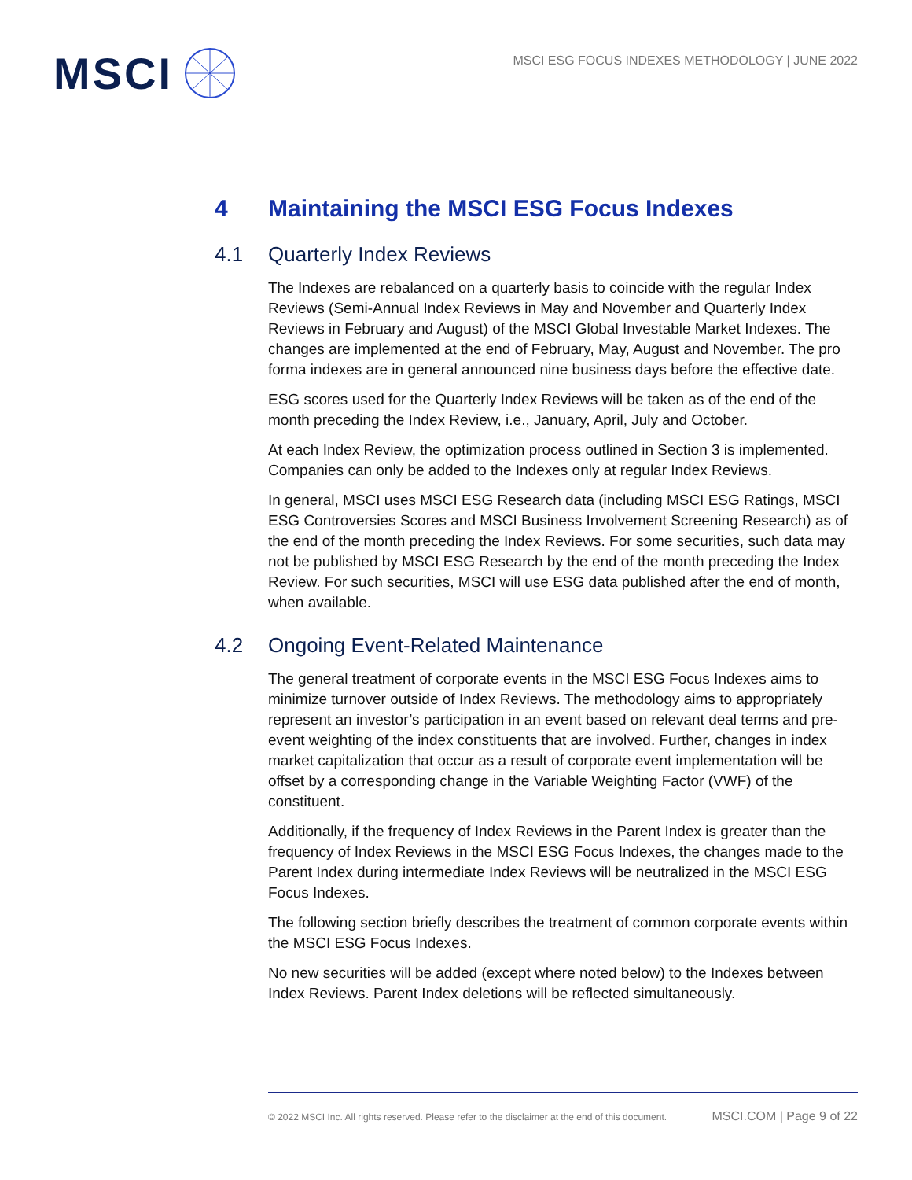MSCI
MSCI ESG FOCUS INDEXES METHODOLOGY | JUNE 2022
4 Maintaining the MSCI ESG Focus Indexes
4.1 Quarterly Index Reviews
The Indexes are rebalanced on a quarterly basis to coincide with the regular Index Reviews (Semi-Annual Index Reviews in May and November and Quarterly Index Reviews in February and August) of the MSCI Global Investable Market Indexes. The changes are implemented at the end of February, May, August and November. The pro forma indexes are in general announced nine business days before the effective date.
ESG scores used for the Quarterly Index Reviews will be taken as of the end of the month preceding the Index Review, i.e., January, April, July and October.
At each Index Review, the optimization process outlined in Section 3 is implemented. Companies can only be added to the Indexes only at regular Index Reviews.
In general, MSCI uses MSCI ESG Research data (including MSCI ESG Ratings, MSCI ESG Controversies Scores and MSCI Business Involvement Screening Research) as of the end of the month preceding the Index Reviews. For some securities, such data may not be published by MSCI ESG Research by the end of the month preceding the Index Review. For such securities, MSCI will use ESG data published after the end of month, when available.
4.2 Ongoing Event-Related Maintenance
The general treatment of corporate events in the MSCI ESG Focus Indexes aims to minimize turnover outside of Index Reviews. The methodology aims to appropriately represent an investor’s participation in an event based on relevant deal terms and pre-event weighting of the index constituents that are involved. Further, changes in index market capitalization that occur as a result of corporate event implementation will be offset by a corresponding change in the Variable Weighting Factor (VWF) of the constituent.
Additionally, if the frequency of Index Reviews in the Parent Index is greater than the frequency of Index Reviews in the MSCI ESG Focus Indexes, the changes made to the Parent Index during intermediate Index Reviews will be neutralized in the MSCI ESG Focus Indexes.
The following section briefly describes the treatment of common corporate events within the MSCI ESG Focus Indexes.
No new securities will be added (except where noted below) to the Indexes between Index Reviews. Parent Index deletions will be reflected simultaneously.
© 2022 MSCI Inc. All rights reserved. Please refer to the disclaimer at the end of this document. MSCI.COM | Page 9 of 22